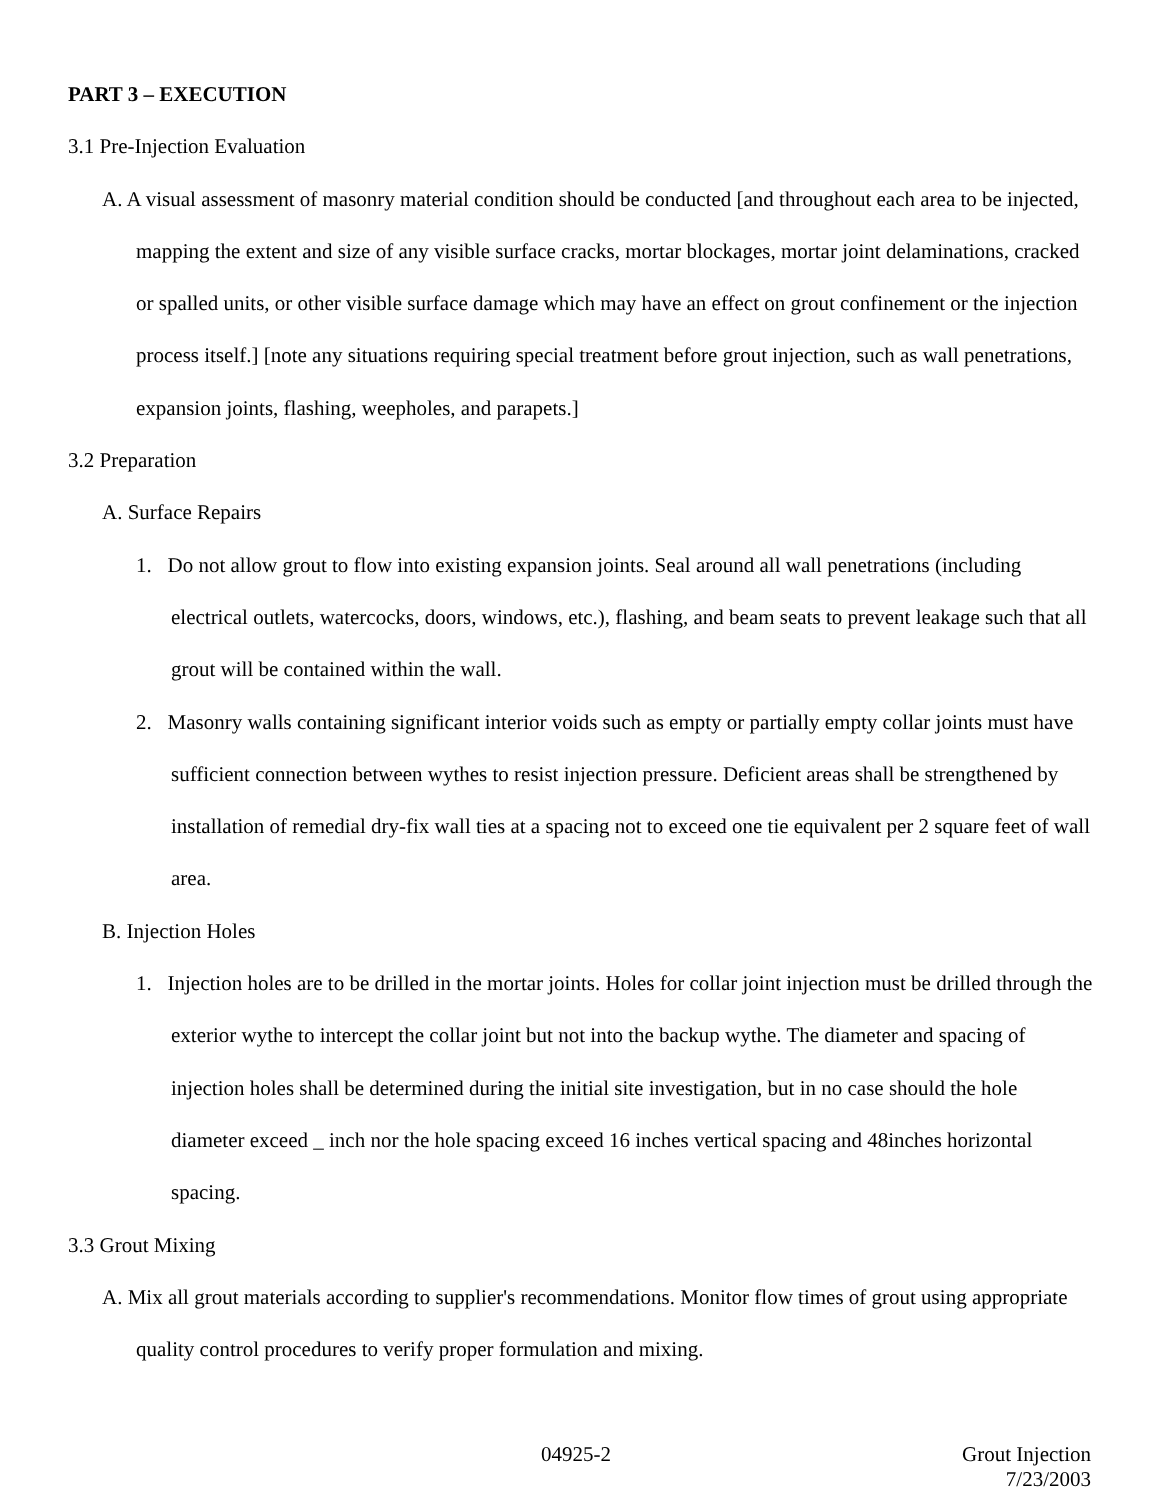PART 3 – EXECUTION
3.1 Pre-Injection Evaluation
A. A visual assessment of masonry material condition should be conducted [and throughout each area to be injected, mapping the extent and size of any visible surface cracks, mortar blockages, mortar joint delaminations, cracked or spalled units, or other visible surface damage which may have an effect on grout confinement or the injection process itself.] [note any situations requiring special treatment before grout injection, such as wall penetrations, expansion joints, flashing, weepholes, and parapets.]
3.2 Preparation
A. Surface Repairs
1. Do not allow grout to flow into existing expansion joints. Seal around all wall penetrations (including electrical outlets, watercocks, doors, windows, etc.), flashing, and beam seats to prevent leakage such that all grout will be contained within the wall.
2. Masonry walls containing significant interior voids such as empty or partially empty collar joints must have sufficient connection between wythes to resist injection pressure. Deficient areas shall be strengthened by installation of remedial dry-fix wall ties at a spacing not to exceed one tie equivalent per 2 square feet of wall area.
B. Injection Holes
1. Injection holes are to be drilled in the mortar joints. Holes for collar joint injection must be drilled through the exterior wythe to intercept the collar joint but not into the backup wythe. The diameter and spacing of injection holes shall be determined during the initial site investigation, but in no case should the hole diameter exceed _ inch nor the hole spacing exceed 16 inches vertical spacing and 48inches horizontal spacing.
3.3 Grout Mixing
A. Mix all grout materials according to supplier's recommendations. Monitor flow times of grout using appropriate quality control procedures to verify proper formulation and mixing.
04925-2
Grout Injection
7/23/2003